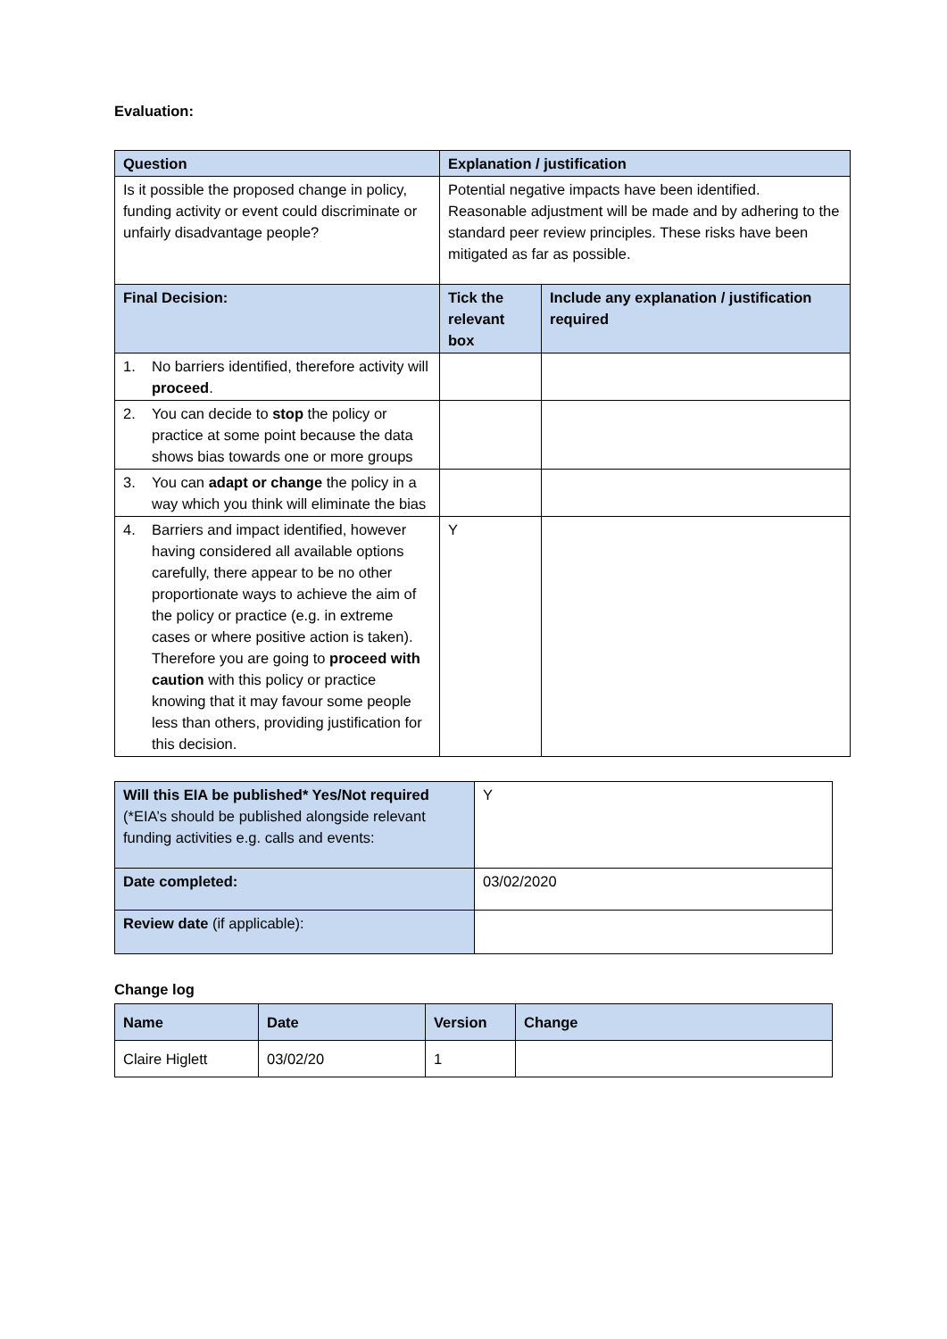Evaluation:
| Question | Explanation / justification | |
| --- | --- | --- |
| Is it possible the proposed change in policy, funding activity or event could discriminate or unfairly disadvantage people? | Potential negative impacts have been identified. Reasonable adjustment will be made and by adhering to the standard peer review principles. These risks have been mitigated as far as possible. | |
| Final Decision: | Tick the relevant box | Include any explanation / justification required |
| 1. No barriers identified, therefore activity will proceed . | | |
| 2. You can decide to stop the policy or practice at some point because the data shows bias towards one or more groups | | |
| 3. You can adapt or change the policy in a way which you think will eliminate the bias | | |
| 4. Barriers and impact identified, however having considered all available options carefully, there appear to be no other proportionate ways to achieve the aim of the policy or practice (e.g. in extreme cases or where positive action is taken). Therefore you are going to proceed with caution with this policy or practice knowing that it may favour some people less than others, providing justification for this decision. | Y | |
| Will this EIA be published* Yes/Not required (*EIA’s should be published alongside relevant funding activities e.g. calls and events: | Y |
| Date completed: | 03/02/2020 |
| Review date (if applicable): | |
Change log
| Name | Date | Version | Change |
| --- | --- | --- | --- |
| Claire Higlett | 03/02/20 | 1 | |